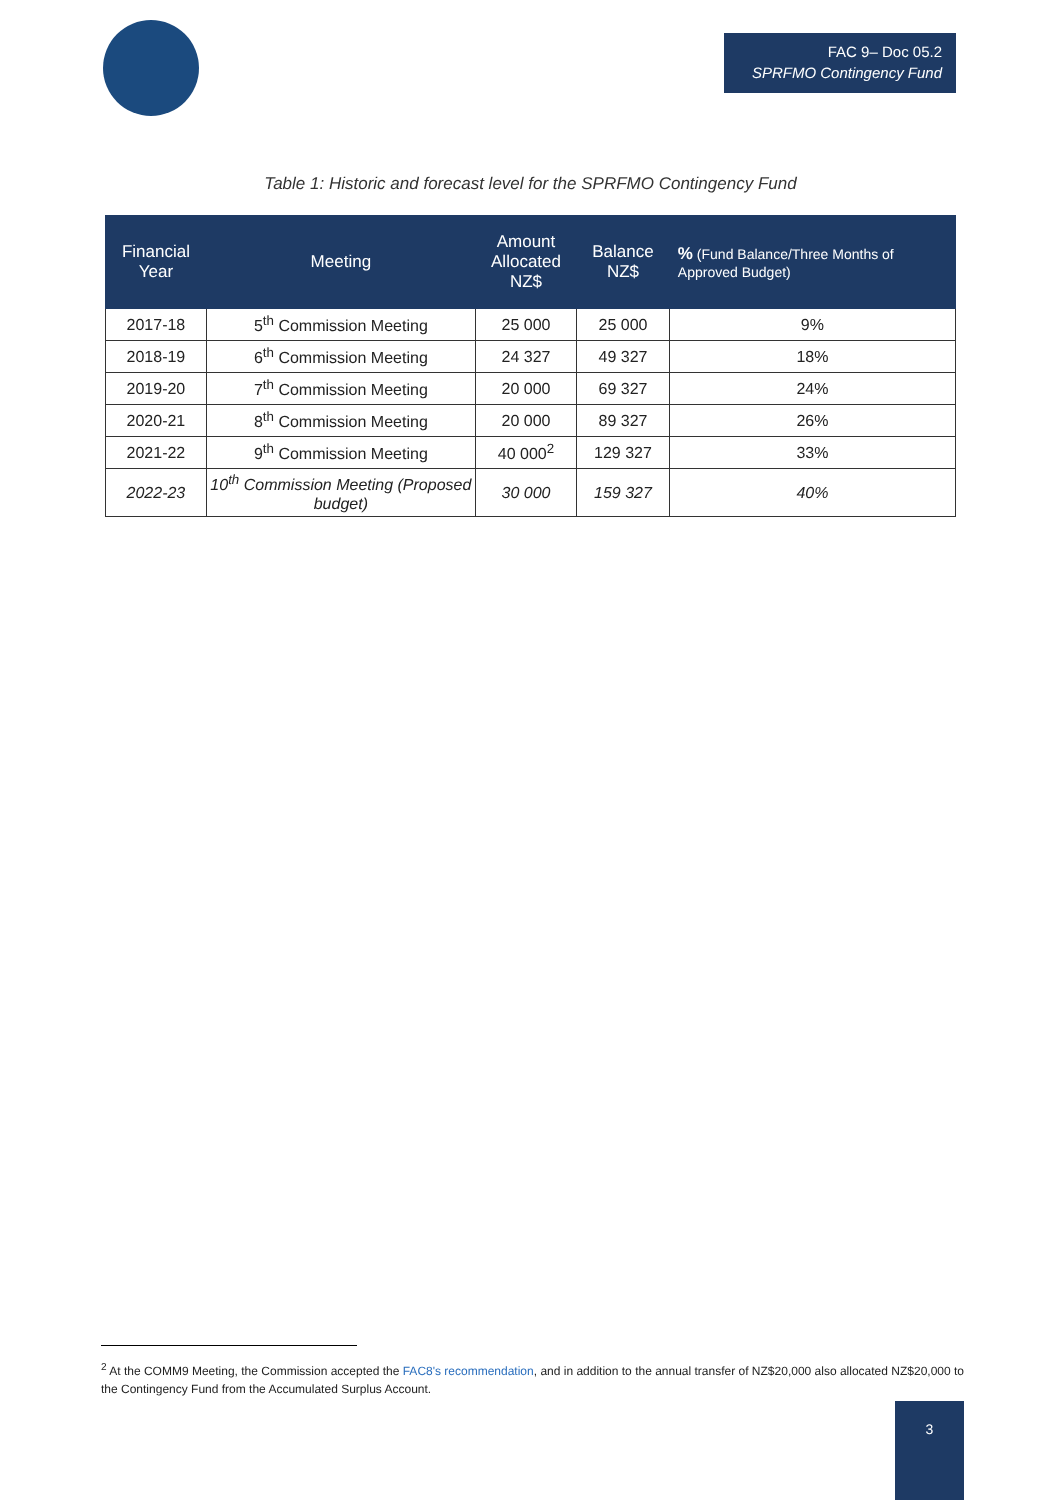FAC 9– Doc 05.2
SPRFMO Contingency Fund
Table 1: Historic and forecast level for the SPRFMO Contingency Fund
| Financial Year | Meeting | Amount Allocated NZ$ | Balance NZ$ | % (Fund Balance/Three Months of Approved Budget) |
| --- | --- | --- | --- | --- |
| 2017-18 | 5<sup>th</sup> Commission Meeting | 25 000 | 25 000 | 9% |
| 2018-19 | 6<sup>th</sup> Commission Meeting | 24 327 | 49 327 | 18% |
| 2019-20 | 7<sup>th</sup> Commission Meeting | 20 000 | 69 327 | 24% |
| 2020-21 | 8<sup>th</sup> Commission Meeting | 20 000 | 89 327 | 26% |
| 2021-22 | 9<sup>th</sup> Commission Meeting | 40 000<sup>2</sup> | 129 327 | 33% |
| 2022-23 | 10<sup>th</sup> Commission Meeting (Proposed budget) | 30 000 | 159 327 | 40% |
<sup>2</sup> At the COMM9 Meeting, the Commission accepted the FAC8's recommendation, and in addition to the annual transfer of NZ$20,000 also allocated NZ$20,000 to the Contingency Fund from the Accumulated Surplus Account.
3